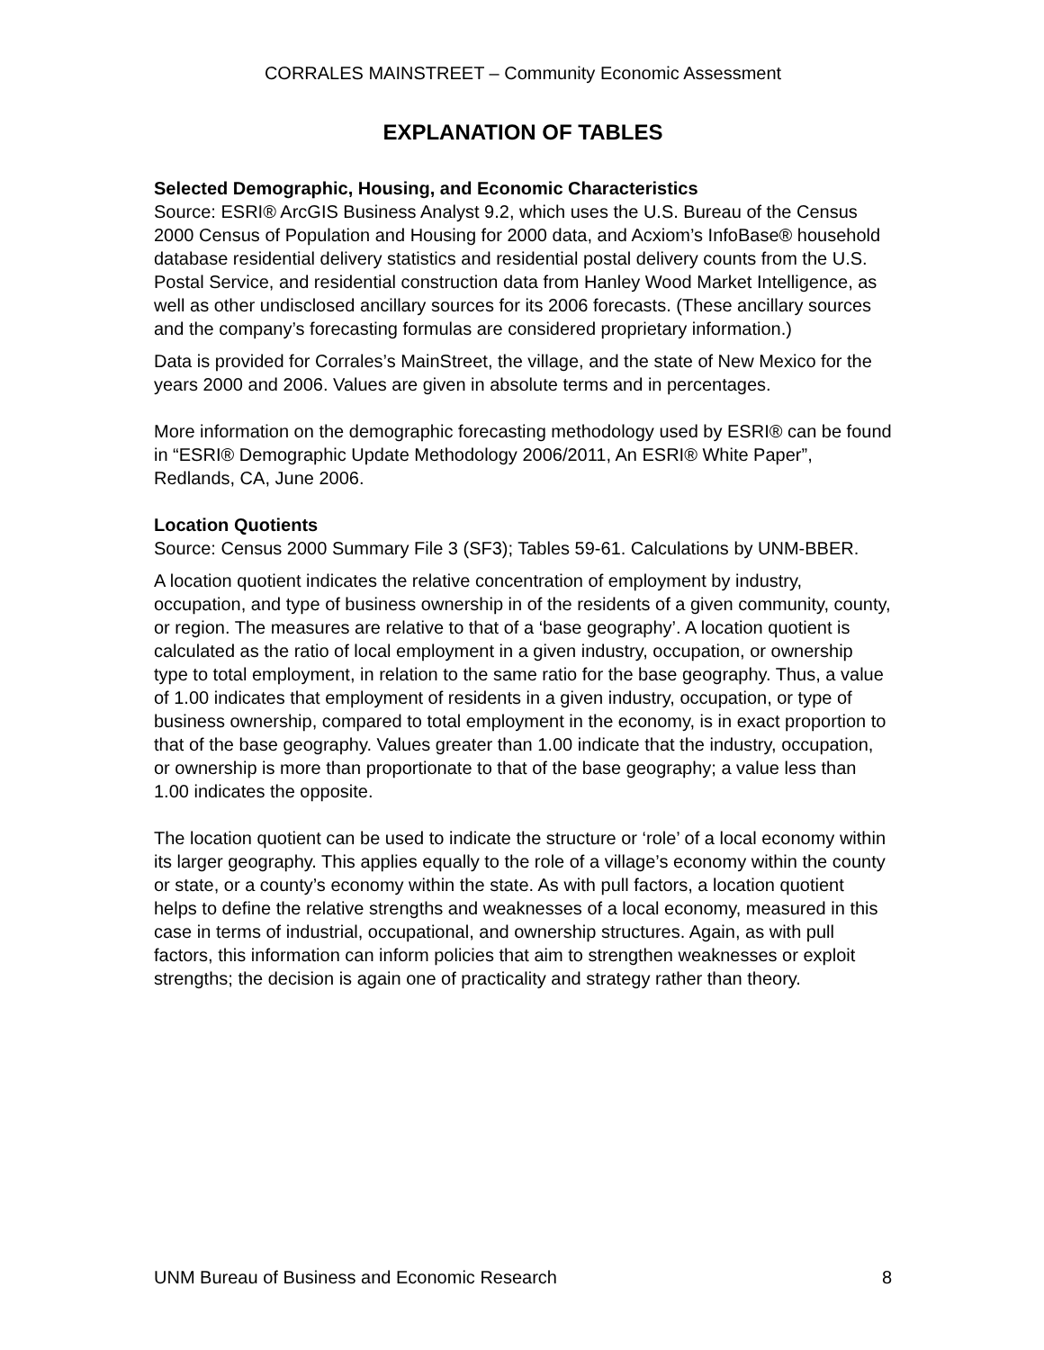CORRALES MAINSTREET – Community Economic Assessment
EXPLANATION OF TABLES
Selected Demographic, Housing, and Economic Characteristics
Source: ESRI® ArcGIS Business Analyst 9.2, which uses the U.S. Bureau of the Census 2000 Census of Population and Housing for 2000 data, and Acxiom’s InfoBase® household database residential delivery statistics and residential postal delivery counts from the U.S. Postal Service, and residential construction data from Hanley Wood Market Intelligence, as well as other undisclosed ancillary sources for its 2006 forecasts. (These ancillary sources and the company’s forecasting formulas are considered proprietary information.)
Data is provided for Corrales’s MainStreet, the village, and the state of New Mexico for the years 2000 and 2006. Values are given in absolute terms and in percentages.
More information on the demographic forecasting methodology used by ESRI® can be found in “ESRI® Demographic Update Methodology 2006/2011, An ESRI® White Paper”, Redlands, CA, June 2006.
Location Quotients
Source: Census 2000 Summary File 3 (SF3); Tables 59-61. Calculations by UNM-BBER.
A location quotient indicates the relative concentration of employment by industry, occupation, and type of business ownership in of the residents of a given community, county, or region. The measures are relative to that of a ‘base geography’. A location quotient is calculated as the ratio of local employment in a given industry, occupation, or ownership type to total employment, in relation to the same ratio for the base geography. Thus, a value of 1.00 indicates that employment of residents in a given industry, occupation, or type of business ownership, compared to total employment in the economy, is in exact proportion to that of the base geography. Values greater than 1.00 indicate that the industry, occupation, or ownership is more than proportionate to that of the base geography; a value less than 1.00 indicates the opposite.
The location quotient can be used to indicate the structure or ‘role’ of a local economy within its larger geography. This applies equally to the role of a village’s economy within the county or state, or a county’s economy within the state. As with pull factors, a location quotient helps to define the relative strengths and weaknesses of a local economy, measured in this case in terms of industrial, occupational, and ownership structures. Again, as with pull factors, this information can inform policies that aim to strengthen weaknesses or exploit strengths; the decision is again one of practicality and strategy rather than theory.
UNM Bureau of Business and Economic Research 8